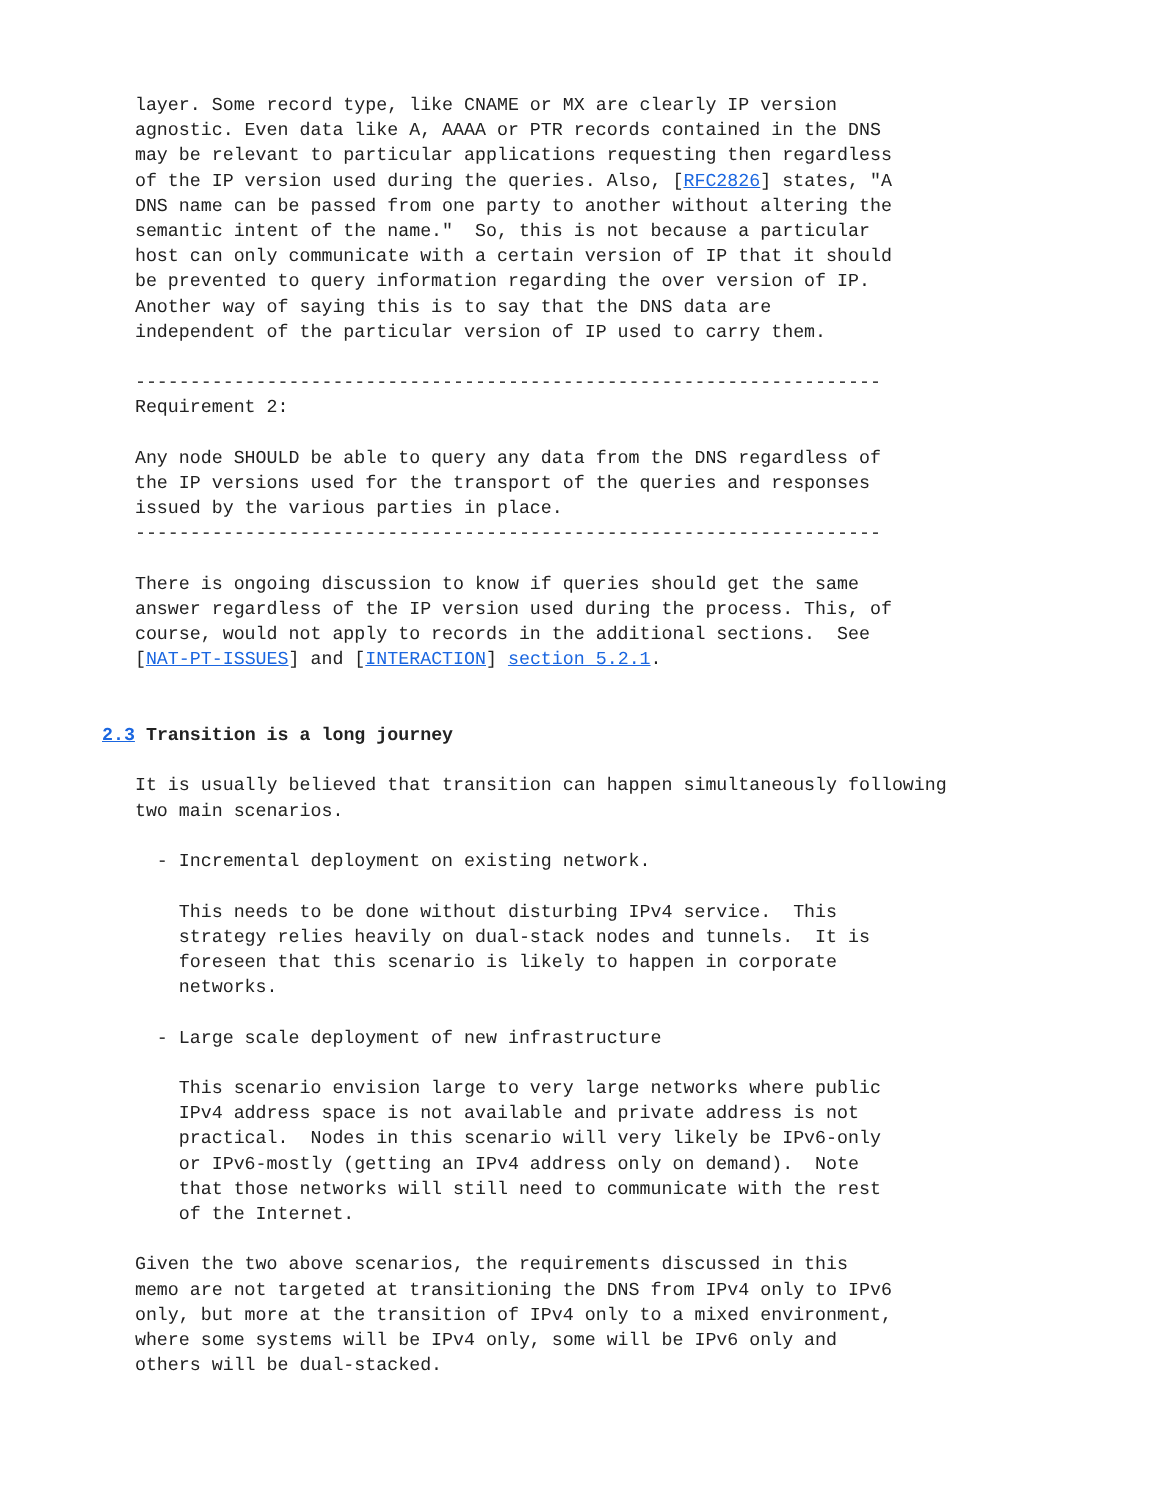layer. Some record type, like CNAME or MX are clearly IP version
   agnostic. Even data like A, AAAA or PTR records contained in the DNS
   may be relevant to particular applications requesting then regardless
   of the IP version used during the queries. Also, [RFC2826] states, "A
   DNS name can be passed from one party to another without altering the
   semantic intent of the name."  So, this is not because a particular
   host can only communicate with a certain version of IP that it should
   be prevented to query information regarding the over version of IP.
   Another way of saying this is to say that the DNS data are
   independent of the particular version of IP used to carry them.

   --------------------------------------------------------------------
   Requirement 2:

   Any node SHOULD be able to query any data from the DNS regardless of
   the IP versions used for the transport of the queries and responses
   issued by the various parties in place.
   --------------------------------------------------------------------

   There is ongoing discussion to know if queries should get the same
   answer regardless of the IP version used during the process. This, of
   course, would not apply to records in the additional sections.  See
   [NAT-PT-ISSUES] and [INTERACTION] section 5.2.1.


2.3 Transition is a long journey

   It is usually believed that transition can happen simultaneously following
   two main scenarios.

     - Incremental deployment on existing network.

       This needs to be done without disturbing IPv4 service.  This
       strategy relies heavily on dual-stack nodes and tunnels.  It is
       foreseen that this scenario is likely to happen in corporate
       networks.

     - Large scale deployment of new infrastructure

       This scenario envision large to very large networks where public
       IPv4 address space is not available and private address is not
       practical.  Nodes in this scenario will very likely be IPv6-only
       or IPv6-mostly (getting an IPv4 address only on demand).  Note
       that those networks will still need to communicate with the rest
       of the Internet.

   Given the two above scenarios, the requirements discussed in this
   memo are not targeted at transitioning the DNS from IPv4 only to IPv6
   only, but more at the transition of IPv4 only to a mixed environment,
   where some systems will be IPv4 only, some will be IPv6 only and
   others will be dual-stacked.